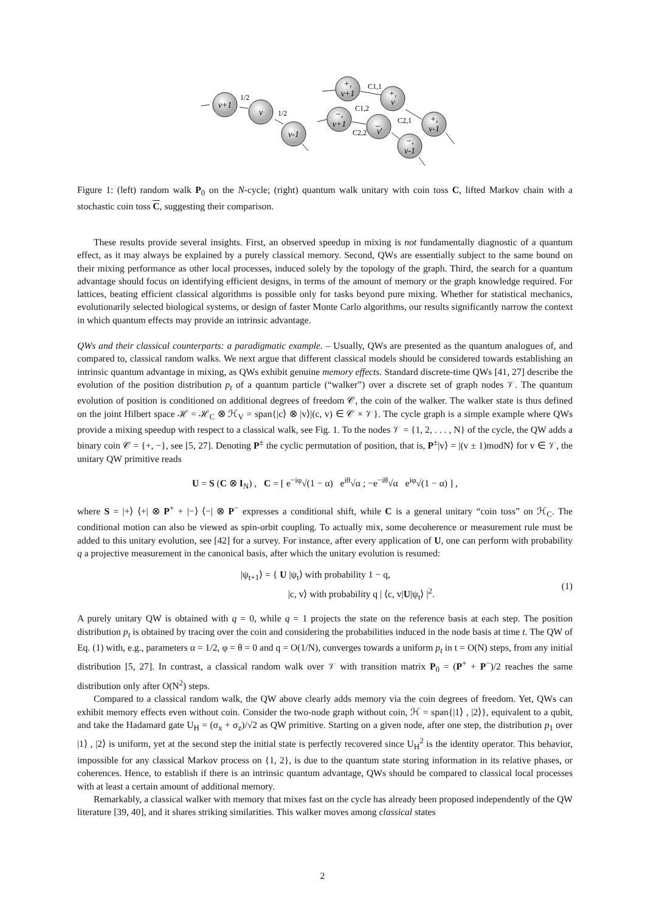v+1
v
v-1
+,
v+1
+,
v
−,
v+1
−,
v
+,
v-1
−,
v-1
1/2
1/2
C1,1
C1,2
C2,1
C2,2
Figure 1: (left) random walk P<sub>0</sub> on the N-cycle; (right) quantum walk unitary with coin toss C, lifted Markov chain with a stochastic coin toss C, suggesting their comparison.
These results provide several insights. First, an observed speedup in mixing is not fundamentally diagnostic of a quantum effect, as it may always be explained by a purely classical memory. Second, QWs are essentially subject to the same bound on their mixing performance as other local processes, induced solely by the topology of the graph. Third, the search for a quantum advantage should focus on identifying efficient designs, in terms of the amount of memory or the graph knowledge required. For lattices, beating efficient classical algorithms is possible only for tasks beyond pure mixing. Whether for statistical mechanics, evolutionarily selected biological systems, or design of faster Monte Carlo algorithms, our results significantly narrow the context in which quantum effects may provide an intrinsic advantage.
QWs and their classical counterparts: a paradigmatic example. – Usually, QWs are presented as the quantum analogues of, and compared to, classical random walks. We next argue that different classical models should be considered towards establishing an intrinsic quantum advantage in mixing, as QWs exhibit genuine memory effects. Standard discrete-time QWs [41, 27] describe the evolution of the position distribution p<sub>t</sub> of a quantum particle (“walker”) over a discrete set of graph nodes 𝒱. The quantum evolution of position is conditioned on additional degrees of freedom 𝒞, the coin of the walker. The walker state is thus defined on the joint Hilbert space ℋ = ℋ<sub>C</sub> ⊗ ℋ<sub>V</sub> = span{|c⟩ ⊗ |v⟩|(c, v) ∈ 𝒞 × 𝒱}. The cycle graph is a simple example where QWs provide a mixing speedup with respect to a classical walk, see Fig. 1. To the nodes 𝒱 = {1, 2, . . . , N} of the cycle, the QW adds a binary coin 𝒞 = {+, −}, see [5, 27]. Denoting P<sup>±</sup> the cyclic permutation of position, that is, P<sup>±</sup>|v⟩ = |(v ± 1)modN⟩ for v ∈ 𝒱, the unitary QW primitive reads
U = S (C ⊗ I<sub>N</sub>) , C = [ e<sup>−iφ</sup>√(1 − α) e<sup>iθ</sup>√α ; −e<sup>−iθ</sup>√α e<sup>iφ</sup>√(1 − α) ] ,
where S = |+⟩ ⟨+| ⊗ P<sup>+</sup> + |−⟩ ⟨−| ⊗ P<sup>−</sup> expresses a conditional shift, while C is a general unitary “coin toss” on ℋ<sub>C</sub>. The conditional motion can also be viewed as spin-orbit coupling. To actually mix, some decoherence or measurement rule must be added to this unitary evolution, see [42] for a survey. For instance, after every application of U, one can perform with probability q a projective measurement in the canonical basis, after which the unitary evolution is resumed:
|ψ<sub>t+1</sub>⟩ = { U |ψ<sub>t</sub>⟩ with probability 1 − q,
|c, v⟩ with probability q | ⟨c, v|U|ψ<sub>t</sub>⟩ |<sup>2</sup>. (1)
A purely unitary QW is obtained with q = 0, while q = 1 projects the state on the reference basis at each step. The position distribution p<sub>t</sub> is obtained by tracing over the coin and considering the probabilities induced in the node basis at time t. The QW of Eq. (1) with, e.g., parameters α = 1/2, φ = θ = 0 and q = O(1/N), converges towards a uniform p<sub>t</sub> in t = O(N) steps, from any initial distribution [5, 27]. In contrast, a classical random walk over 𝒱 with transition matrix P<sub>0</sub> = (P<sup>+</sup> + P<sup>−</sup>)/2 reaches the same distribution only after O(N<sup>2</sup>) steps.
Compared to a classical random walk, the QW above clearly adds memory via the coin degrees of freedom. Yet, QWs can exhibit memory effects even without coin. Consider the two-node graph without coin, ℋ = span{|1⟩ , |2⟩}, equivalent to a qubit, and take the Hadamard gate U<sub>H</sub> = (σ<sub>x</sub> + σ<sub>z</sub>)/√2 as QW primitive. Starting on a given node, after one step, the distribution p<sub>1</sub> over |1⟩ , |2⟩ is uniform, yet at the second step the initial state is perfectly recovered since U<sub>H</sub><sup>2</sup> is the identity operator. This behavior, impossible for any classical Markov process on {1, 2}, is due to the quantum state storing information in its relative phases, or coherences. Hence, to establish if there is an intrinsic quantum advantage, QWs should be compared to classical local processes with at least a certain amount of additional memory.
Remarkably, a classical walker with memory that mixes fast on the cycle has already been proposed independently of the QW literature [39, 40], and it shares striking similarities. This walker moves among classical states
2